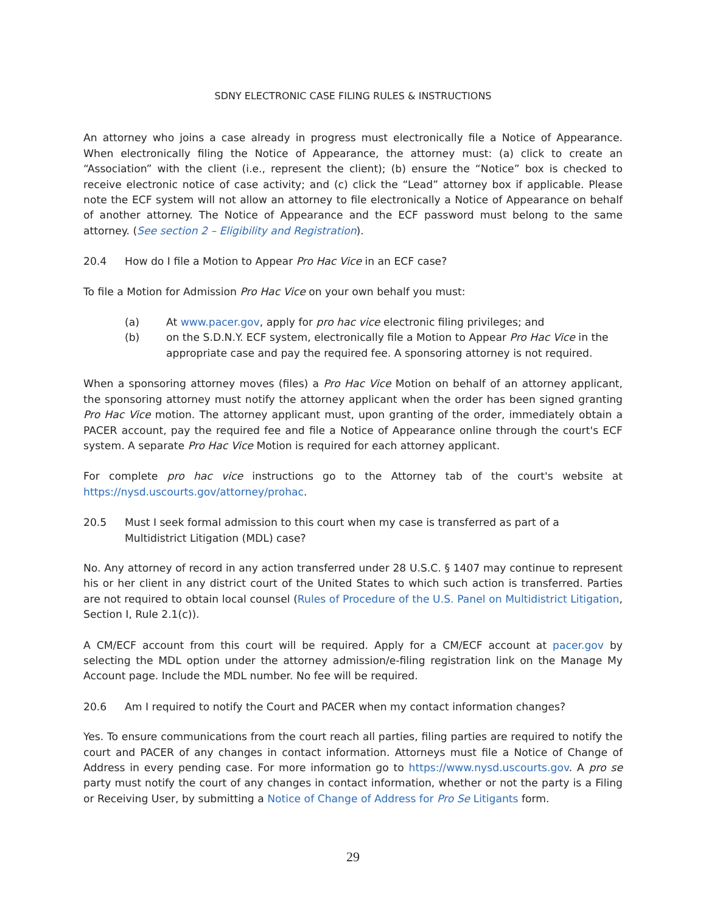SDNY ELECTRONIC CASE FILING RULES & INSTRUCTIONS
An attorney who joins a case already in progress must electronically file a Notice of Appearance. When electronically filing the Notice of Appearance, the attorney must: (a) click to create an “Association” with the client (i.e., represent the client); (b) ensure the “Notice” box is checked to receive electronic notice of case activity; and (c) click the “Lead” attorney box if applicable. Please note the ECF system will not allow an attorney to file electronically a Notice of Appearance on behalf of another attorney. The Notice of Appearance and the ECF password must belong to the same attorney. (See section 2 – Eligibility and Registration).
20.4 How do I file a Motion to Appear Pro Hac Vice in an ECF case?
To file a Motion for Admission Pro Hac Vice on your own behalf you must:
(a) At www.pacer.gov, apply for pro hac vice electronic filing privileges; and
(b) on the S.D.N.Y. ECF system, electronically file a Motion to Appear Pro Hac Vice in the appropriate case and pay the required fee. A sponsoring attorney is not required.
When a sponsoring attorney moves (files) a Pro Hac Vice Motion on behalf of an attorney applicant, the sponsoring attorney must notify the attorney applicant when the order has been signed granting Pro Hac Vice motion. The attorney applicant must, upon granting of the order, immediately obtain a PACER account, pay the required fee and file a Notice of Appearance online through the court's ECF system. A separate Pro Hac Vice Motion is required for each attorney applicant.
For complete pro hac vice instructions go to the Attorney tab of the court's website at https://nysd.uscourts.gov/attorney/prohac.
20.5 Must I seek formal admission to this court when my case is transferred as part of a Multidistrict Litigation (MDL) case?
No. Any attorney of record in any action transferred under 28 U.S.C. § 1407 may continue to represent his or her client in any district court of the United States to which such action is transferred. Parties are not required to obtain local counsel (Rules of Procedure of the U.S. Panel on Multidistrict Litigation, Section I, Rule 2.1(c)).
A CM/ECF account from this court will be required. Apply for a CM/ECF account at pacer.gov by selecting the MDL option under the attorney admission/e-filing registration link on the Manage My Account page. Include the MDL number. No fee will be required.
20.6 Am I required to notify the Court and PACER when my contact information changes?
Yes. To ensure communications from the court reach all parties, filing parties are required to notify the court and PACER of any changes in contact information. Attorneys must file a Notice of Change of Address in every pending case. For more information go to https://www.nysd.uscourts.gov. A pro se party must notify the court of any changes in contact information, whether or not the party is a Filing or Receiving User, by submitting a Notice of Change of Address for Pro Se Litigants form.
29